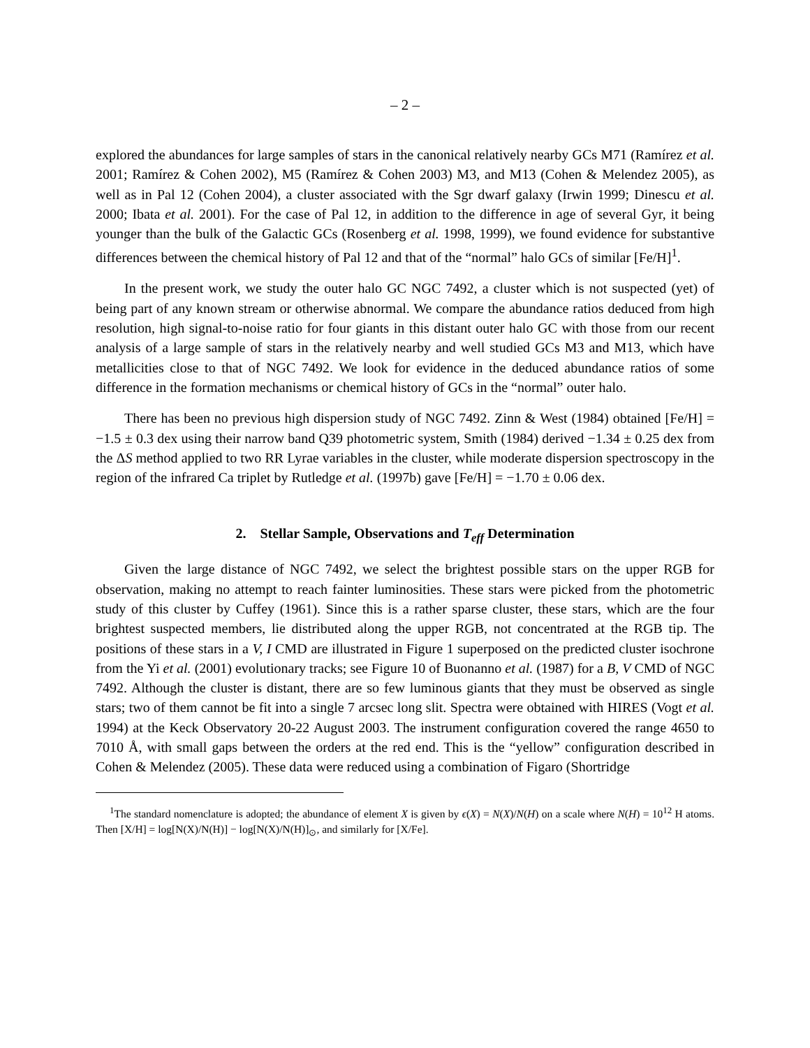– 2 –
explored the abundances for large samples of stars in the canonical relatively nearby GCs M71 (Ramírez et al. 2001; Ramírez & Cohen 2002), M5 (Ramírez & Cohen 2003) M3, and M13 (Cohen & Melendez 2005), as well as in Pal 12 (Cohen 2004), a cluster associated with the Sgr dwarf galaxy (Irwin 1999; Dinescu et al. 2000; Ibata et al. 2001). For the case of Pal 12, in addition to the difference in age of several Gyr, it being younger than the bulk of the Galactic GCs (Rosenberg et al. 1998, 1999), we found evidence for substantive differences between the chemical history of Pal 12 and that of the “normal” halo GCs of similar [Fe/H]<sup>1</sup>.
In the present work, we study the outer halo GC NGC 7492, a cluster which is not suspected (yet) of being part of any known stream or otherwise abnormal. We compare the abundance ratios deduced from high resolution, high signal-to-noise ratio for four giants in this distant outer halo GC with those from our recent analysis of a large sample of stars in the relatively nearby and well studied GCs M3 and M13, which have metallicities close to that of NGC 7492. We look for evidence in the deduced abundance ratios of some difference in the formation mechanisms or chemical history of GCs in the “normal” outer halo.
There has been no previous high dispersion study of NGC 7492. Zinn & West (1984) obtained [Fe/H] = −1.5 ± 0.3 dex using their narrow band Q39 photometric system, Smith (1984) derived −1.34 ± 0.25 dex from the ΔS method applied to two RR Lyrae variables in the cluster, while moderate dispersion spectroscopy in the region of the infrared Ca triplet by Rutledge et al. (1997b) gave [Fe/H] = −1.70 ± 0.06 dex.
2. Stellar Sample, Observations and T<sub>eff</sub> Determination
Given the large distance of NGC 7492, we select the brightest possible stars on the upper RGB for observation, making no attempt to reach fainter luminosities. These stars were picked from the photometric study of this cluster by Cuffey (1961). Since this is a rather sparse cluster, these stars, which are the four brightest suspected members, lie distributed along the upper RGB, not concentrated at the RGB tip. The positions of these stars in a V, I CMD are illustrated in Figure 1 superposed on the predicted cluster isochrone from the Yi et al. (2001) evolutionary tracks; see Figure 10 of Buonanno et al. (1987) for a B, V CMD of NGC 7492. Although the cluster is distant, there are so few luminous giants that they must be observed as single stars; two of them cannot be fit into a single 7 arcsec long slit. Spectra were obtained with HIRES (Vogt et al. 1994) at the Keck Observatory 20-22 August 2003. The instrument configuration covered the range 4650 to 7010 Å, with small gaps between the orders at the red end. This is the “yellow” configuration described in Cohen & Melendez (2005). These data were reduced using a combination of Figaro (Shortridge
<sup>1</sup> The standard nomenclature is adopted; the abundance of element X is given by ϵ(X) = N(X)/N(H) on a scale where N(H) = 10<sup>12</sup> H atoms. Then [X/H] = log[N(X)/N(H)] − log[N(X)/N(H)]<sub>⊙</sub>, and similarly for [X/Fe].